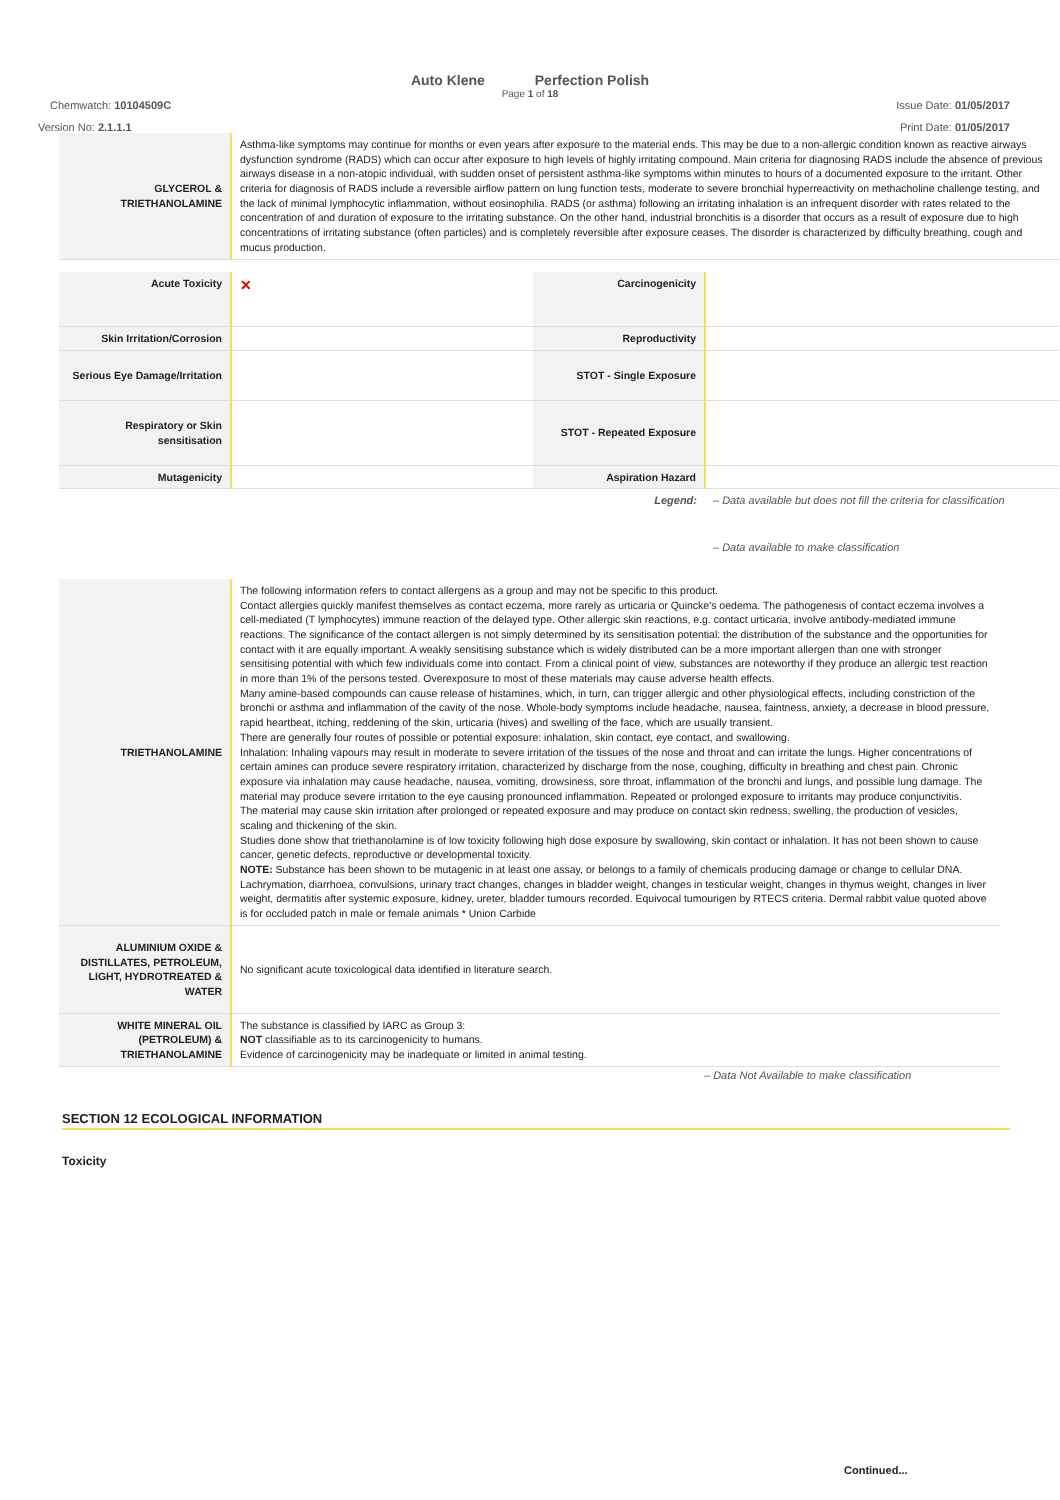Auto Klene Perfection Polish
Page 1 of 18
Chemwatch: 10104509C Issue Date: 01/05/2017
Version No: 2.1.1.1 Print Date: 01/05/2017
| GLYCEROL & TRIETHANOLAMINE | Asthma-like symptoms may continue for months or even years after exposure to the material ends. This may be due to a non-allergic condition known as reactive airways dysfunction syndrome (RADS) which can occur after exposure to high levels of highly irritating compound. Main criteria for diagnosing RADS include the absence of previous airways disease in a non-atopic individual, with sudden onset of persistent asthma-like symptoms within minutes to hours of a documented exposure to the irritant. Other criteria for diagnosis of RADS include a reversible airflow pattern on lung function tests, moderate to severe bronchial hyperreactivity on methacholine challenge testing, and the lack of minimal lymphocytic inflammation, without eosinophilia. RADS (or asthma) following an irritating inhalation is an infrequent disorder with rates related to the concentration of and duration of exposure to the irritating substance. On the other hand, industrial bronchitis is a disorder that occurs as a result of exposure due to high concentrations of irritating substance (often particles) and is completely reversible after exposure ceases. The disorder is characterized by difficulty breathing, cough and mucus production. |
| Acute Toxicity | ✕ | Carcinogenicity | |
| Skin Irritation/Corrosion | | Reproductivity | |
| Serious Eye Damage/Irritation | | STOT - Single Exposure | |
| Respiratory or Skin sensitisation | | STOT - Repeated Exposure | |
| Mutagenicity | | Aspiration Hazard | |
| | | Legend: | – Data available but does not fill the criteria for classification – Data available to make classification |
| TRIETHANOLAMINE | The following information refers to contact allergens as a group and may not be specific to this product. Contact allergies quickly manifest themselves as contact eczema, more rarely as urticaria or Quincke's oedema. The pathogenesis of contact eczema involves a cell-mediated (T lymphocytes) immune reaction of the delayed type. Other allergic skin reactions, e.g. contact urticaria, involve antibody-mediated immune reactions. The significance of the contact allergen is not simply determined by its sensitisation potential: the distribution of the substance and the opportunities for contact with it are equally important. A weakly sensitising substance which is widely distributed can be a more important allergen than one with stronger sensitising potential with which few individuals come into contact. From a clinical point of view, substances are noteworthy if they produce an allergic test reaction in more than 1% of the persons tested. Overexposure to most of these materials may cause adverse health effects. Many amine-based compounds can cause release of histamines, which, in turn, can trigger allergic and other physiological effects, including constriction of the bronchi or asthma and inflammation of the cavity of the nose. Whole-body symptoms include headache, nausea, faintness, anxiety, a decrease in blood pressure, rapid heartbeat, itching, reddening of the skin, urticaria (hives) and swelling of the face, which are usually transient. There are generally four routes of possible or potential exposure: inhalation, skin contact, eye contact, and swallowing. Inhalation: Inhaling vapours may result in moderate to severe irritation of the tissues of the nose and throat and can irritate the lungs. Higher concentrations of certain amines can produce severe respiratory irritation, characterized by discharge from the nose, coughing, difficulty in breathing and chest pain. Chronic exposure via inhalation may cause headache, nausea, vomiting, drowsiness, sore throat, inflammation of the bronchi and lungs, and possible lung damage. The material may produce severe irritation to the eye causing pronounced inflammation. Repeated or prolonged exposure to irritants may produce conjunctivitis. The material may cause skin irritation after prolonged or repeated exposure and may produce on contact skin redness, swelling, the production of vesicles, scaling and thickening of the skin. Studies done show that triethanolamine is of low toxicity following high dose exposure by swallowing, skin contact or inhalation. It has not been shown to cause cancer, genetic defects, reproductive or developmental toxicity. NOTE: Substance has been shown to be mutagenic in at least one assay, or belongs to a family of chemicals producing damage or change to cellular DNA. Lachrymation, diarrhoea, convulsions, urinary tract changes, changes in bladder weight, changes in testicular weight, changes in thymus weight, changes in liver weight, dermatitis after systemic exposure, kidney, ureter, bladder tumours recorded. Equivocal tumourigen by RTECS criteria. Dermal rabbit value quoted above is for occluded patch in male or female animals * Union Carbide |
| ALUMINIUM OXIDE & DISTILLATES, PETROLEUM, LIGHT, HYDROTREATED & WATER | No significant acute toxicological data identified in literature search. |
| WHITE MINERAL OIL (PETROLEUM) & TRIETHANOLAMINE | The substance is classified by IARC as Group 3: NOT classifiable as to its carcinogenicity to humans. Evidence of carcinogenicity may be inadequate or limited in animal testing. |
– Data Not Available to make classification
SECTION 12 ECOLOGICAL INFORMATION
Toxicity
Continued...